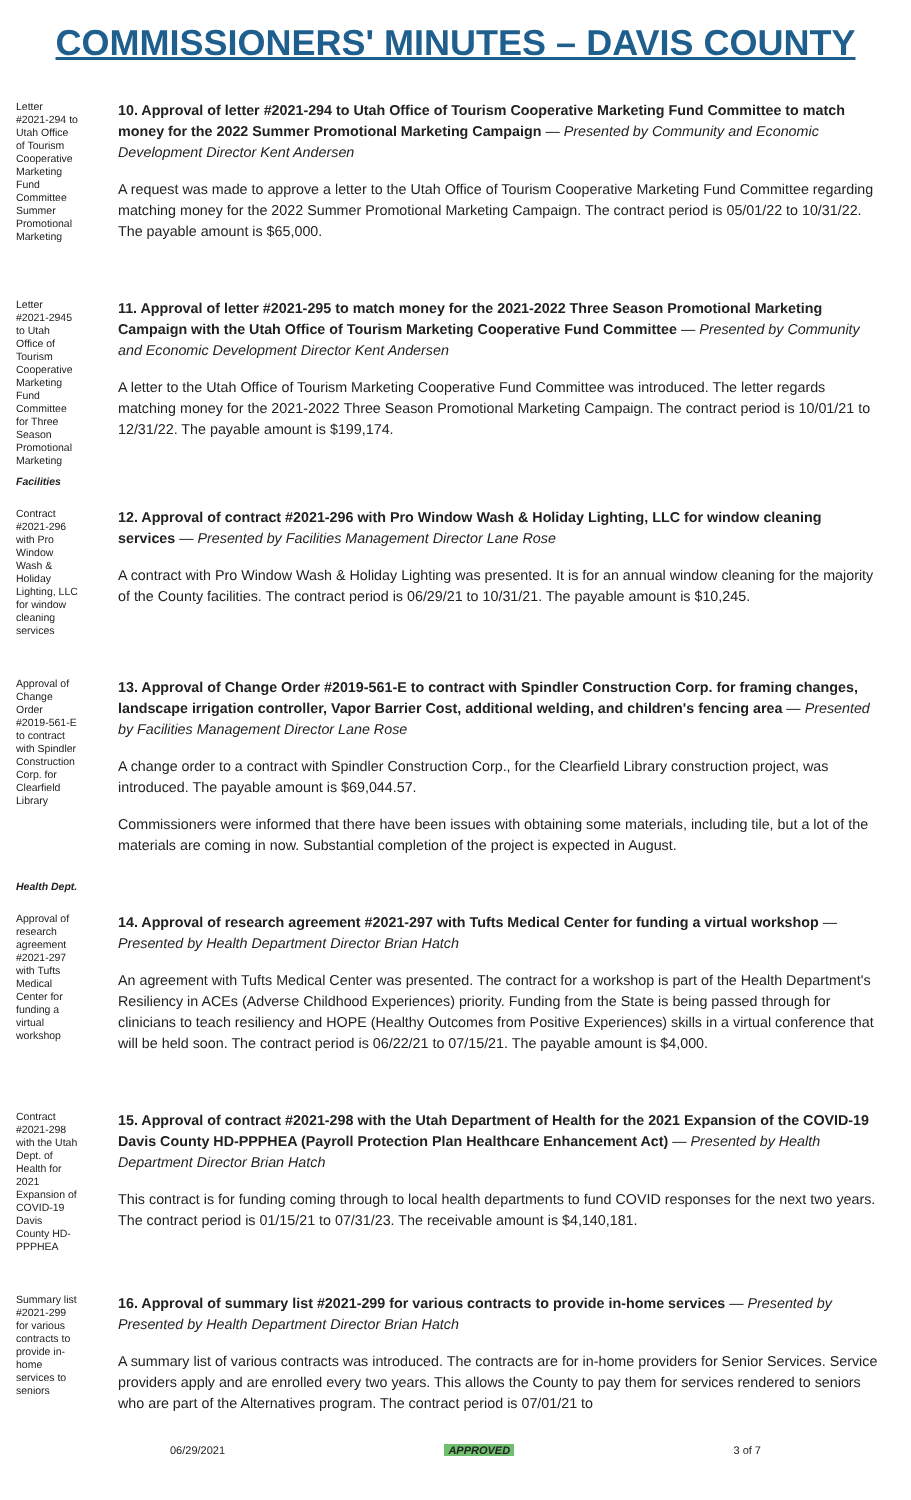COMMISSIONERS' MINUTES – DAVIS COUNTY
Letter #2021-294 to Utah Office of Tourism Cooperative Marketing Fund Committee Summer Promotional Marketing
10. Approval of letter #2021-294 to Utah Office of Tourism Cooperative Marketing Fund Committee to match money for the 2022 Summer Promotional Marketing Campaign — Presented by Community and Economic Development Director Kent Andersen
A request was made to approve a letter to the Utah Office of Tourism Cooperative Marketing Fund Committee regarding matching money for the 2022 Summer Promotional Marketing Campaign. The contract period is 05/01/22 to 10/31/22. The payable amount is $65,000.
Letter #2021-2945 to Utah Office of Tourism Cooperative Marketing Fund Committee for Three Season Promotional Marketing
11. Approval of letter #2021-295 to match money for the 2021-2022 Three Season Promotional Marketing Campaign with the Utah Office of Tourism Marketing Cooperative Fund Committee — Presented by Community and Economic Development Director Kent Andersen
A letter to the Utah Office of Tourism Marketing Cooperative Fund Committee was introduced. The letter regards matching money for the 2021-2022 Three Season Promotional Marketing Campaign. The contract period is 10/01/21 to 12/31/22. The payable amount is $199,174.
Facilities
Contract #2021-296 with Pro Window Wash & Holiday Lighting, LLC for window cleaning services
12. Approval of contract #2021-296 with Pro Window Wash & Holiday Lighting, LLC for window cleaning services — Presented by Facilities Management Director Lane Rose
A contract with Pro Window Wash & Holiday Lighting was presented. It is for an annual window cleaning for the majority of the County facilities. The contract period is 06/29/21 to 10/31/21. The payable amount is $10,245.
Approval of Change Order #2019-561-E to contract with Spindler Construction Corp. for Clearfield Library
13. Approval of Change Order #2019-561-E to contract with Spindler Construction Corp. for framing changes, landscape irrigation controller, Vapor Barrier Cost, additional welding, and children's fencing area — Presented by Facilities Management Director Lane Rose
A change order to a contract with Spindler Construction Corp., for the Clearfield Library construction project, was introduced. The payable amount is $69,044.57.
Commissioners were informed that there have been issues with obtaining some materials, including tile, but a lot of the materials are coming in now. Substantial completion of the project is expected in August.
Health Dept.
Approval of research agreement #2021-297 with Tufts Medical Center for funding a virtual workshop
14. Approval of research agreement #2021-297 with Tufts Medical Center for funding a virtual workshop — Presented by Health Department Director Brian Hatch
An agreement with Tufts Medical Center was presented. The contract for a workshop is part of the Health Department's Resiliency in ACEs (Adverse Childhood Experiences) priority. Funding from the State is being passed through for clinicians to teach resiliency and HOPE (Healthy Outcomes from Positive Experiences) skills in a virtual conference that will be held soon. The contract period is 06/22/21 to 07/15/21. The payable amount is $4,000.
Contract #2021-298 with the Utah Dept. of Health for 2021 Expansion of COVID-19 Davis County HD-PPPHEA
15. Approval of contract #2021-298 with the Utah Department of Health for the 2021 Expansion of the COVID-19 Davis County HD-PPPHEA (Payroll Protection Plan Healthcare Enhancement Act) — Presented by Health Department Director Brian Hatch
This contract is for funding coming through to local health departments to fund COVID responses for the next two years. The contract period is 01/15/21 to 07/31/23. The receivable amount is $4,140,181.
Summary list #2021-299 for various contracts to provide in-home services to seniors
16. Approval of summary list #2021-299 for various contracts to provide in-home services — Presented by Presented by Health Department Director Brian Hatch
A summary list of various contracts was introduced. The contracts are for in-home providers for Senior Services. Service providers apply and are enrolled every two years. This allows the County to pay them for services rendered to seniors who are part of the Alternatives program. The contract period is 07/01/21 to
06/29/2021 APPROVED 3 of 7